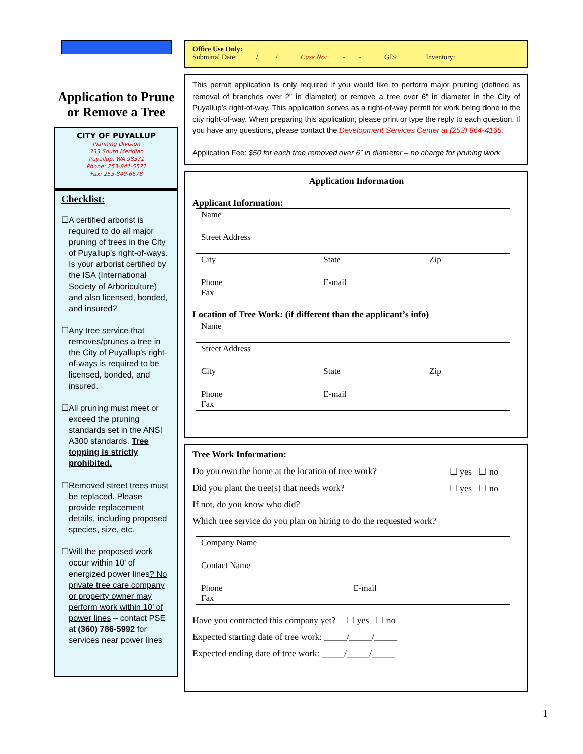Application to Prune
or Remove a Tree
CITY OF PUYALLUP
Planning Division
333 South Meridian
Puyallup, WA 98371
Phone: 253-841-5571
Fax: 253-840-6678
Checklist:
☐ A certified arborist is required to do all major pruning of trees in the City of Puyallup’s right-of-ways. Is your arborist certified by the ISA (International Society of Arboriculture) and also licensed, bonded, and insured?
☐ Any tree service that removes/prunes a tree in the City of Puyallup's right-of-ways is required to be licensed, bonded, and insured.
☐ All pruning must meet or exceed the pruning standards set in the ANSI A300 standards. Tree topping is strictly prohibited.
☐ Removed street trees must be replaced. Please provide replacement details, including proposed species, size, etc.
☐ Will the proposed work occur within 10’ of energized power lines? No private tree care company or property owner may perform work within 10’ of power lines – contact PSE at (360) 786-5992 for services near power lines
Office Use Only:
Submittal Date: _____/_____/_____ Case No: ____-____-____ GIS: _____ Inventory: _____
This permit application is only required if you would like to perform major pruning (defined as removal of branches over 2” in diameter) or remove a tree over 6” in diameter in the City of Puyallup’s right-of-way. This application serves as a right-of-way permit for work being done in the city right-of-way. When preparing this application, please print or type the reply to each question. If you have any questions, please contact the Development Services Center at (253) 864-4165.
Application Fee: $50 for each tree removed over 6” in diameter – no charge for pruning work
Application Information
Applicant Information:
| Name | | |
| Street Address | | |
| City | State | Zip |
| Phone Fax | E-mail | |
Location of Tree Work: (if different than the applicant’s info)
| Name | | |
| Street Address | | |
| City | State | Zip |
| Phone Fax | E-mail | |
Tree Work Information:
Do you own the home at the location of tree work? ☐ yes ☐ no
Did you plant the tree(s) that needs work? ☐ yes ☐ no
If not, do you know who did?
Which tree service do you plan on hiring to do the requested work?
| Company Name | |
| Contact Name | |
| Phone Fax | E-mail |
Have you contracted this company yet? ☐ yes ☐ no
Expected starting date of tree work: _____/_____/_____
Expected ending date of tree work: _____/_____/_____
1